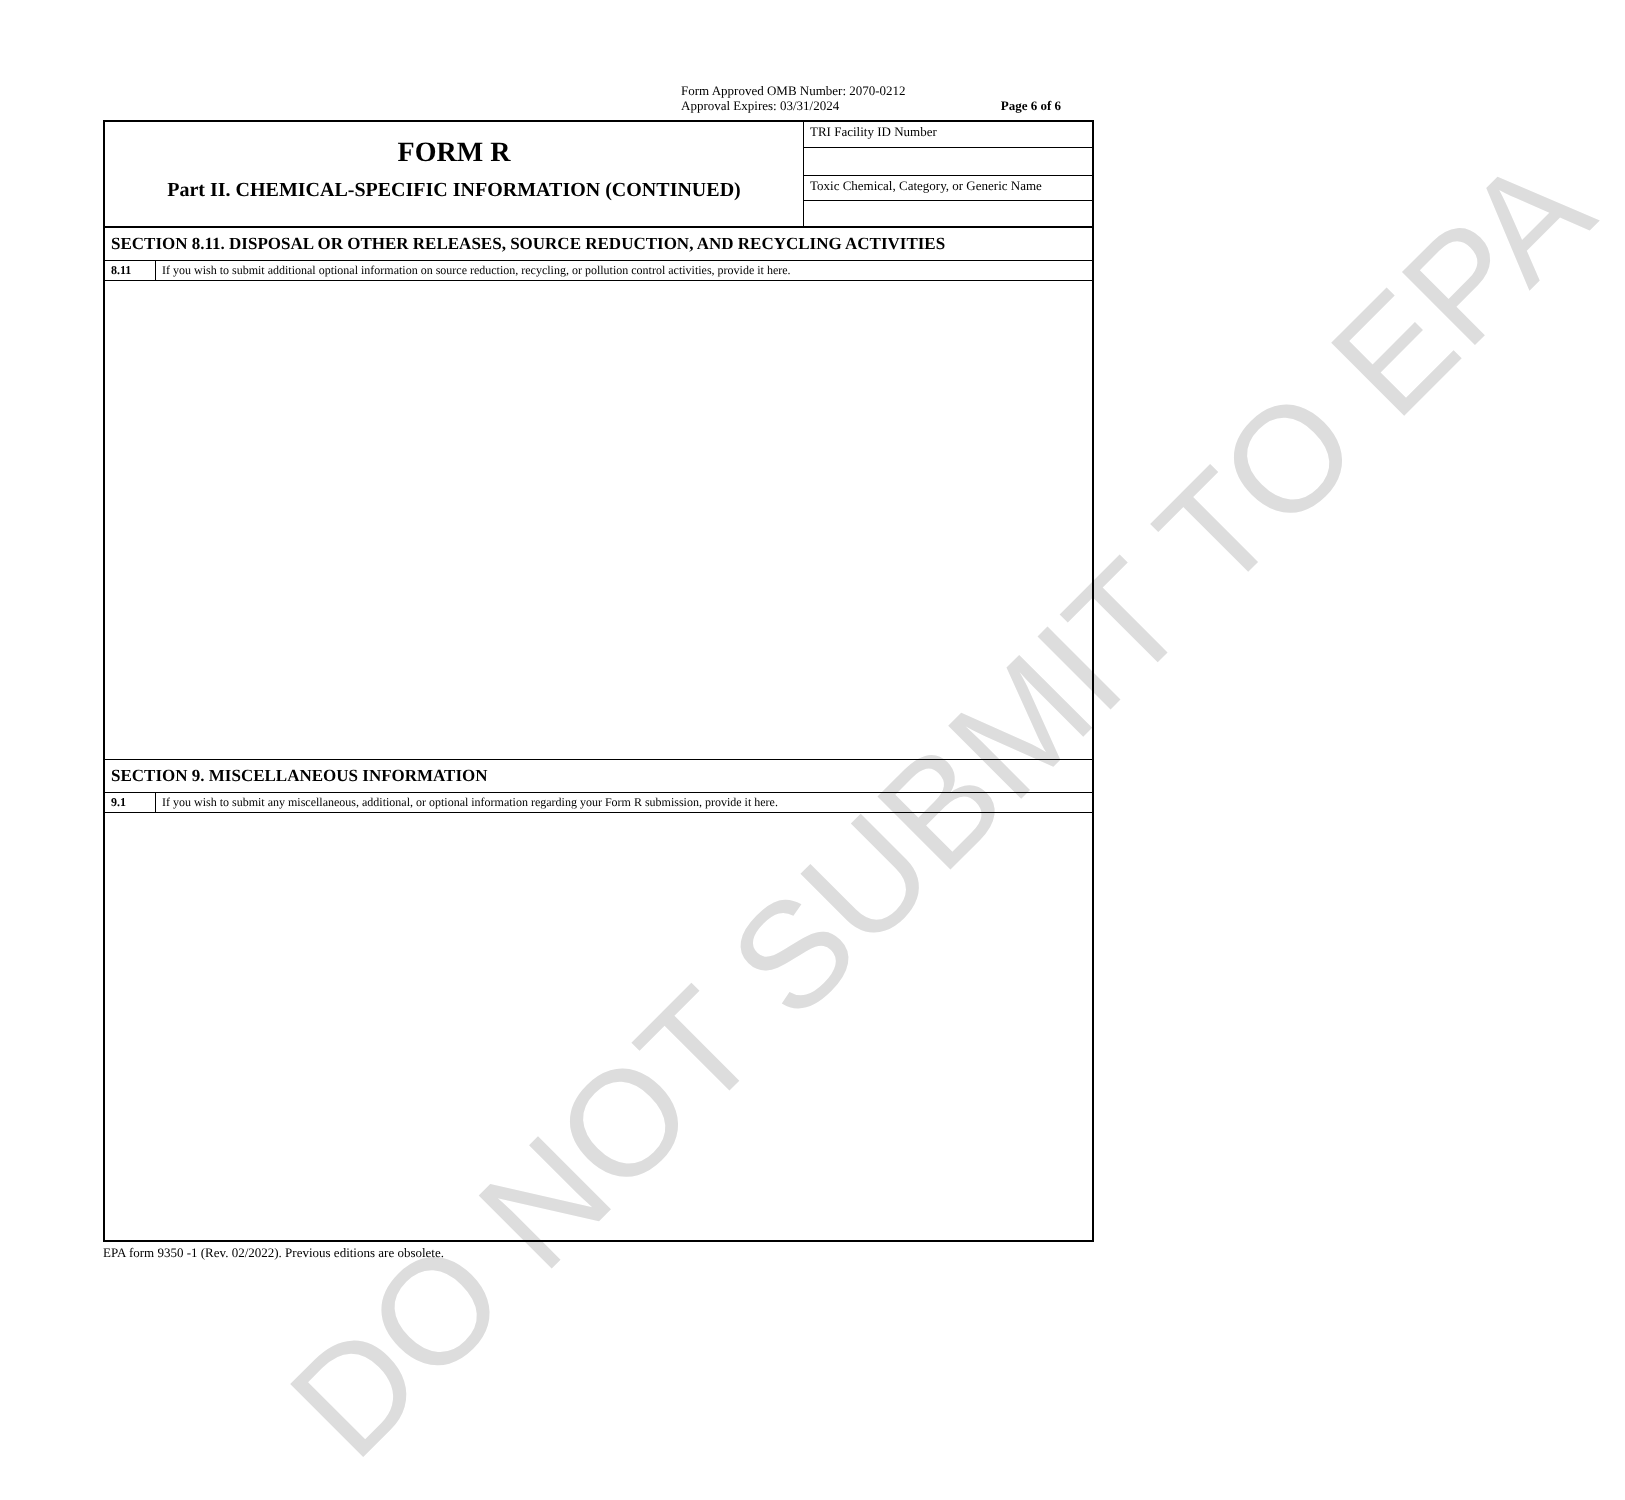Form Approved OMB Number: 2070-0212
Approval Expires: 03/31/2024 Page 6 of 6
| FORM R Part II. CHEMICAL-SPECIFIC INFORMATION (CONTINUED) | TRI Facility ID Number |
| | Toxic Chemical, Category, or Generic Name |
| SECTION 8.11. DISPOSAL OR OTHER RELEASES, SOURCE REDUCTION, AND RECYCLING ACTIVITIES | |
| 8.11 | If you wish to submit additional optional information on source reduction, recycling, or pollution control activities, provide it here. |
| SECTION 9. MISCELLANEOUS INFORMATION | |
| 9.1 | If you wish to submit any miscellaneous, additional, or optional information regarding your Form R submission, provide it here. |
EPA form 9350 -1 (Rev. 02/2022). Previous editions are obsolete.
DO NOT SUBMIT TO EPA